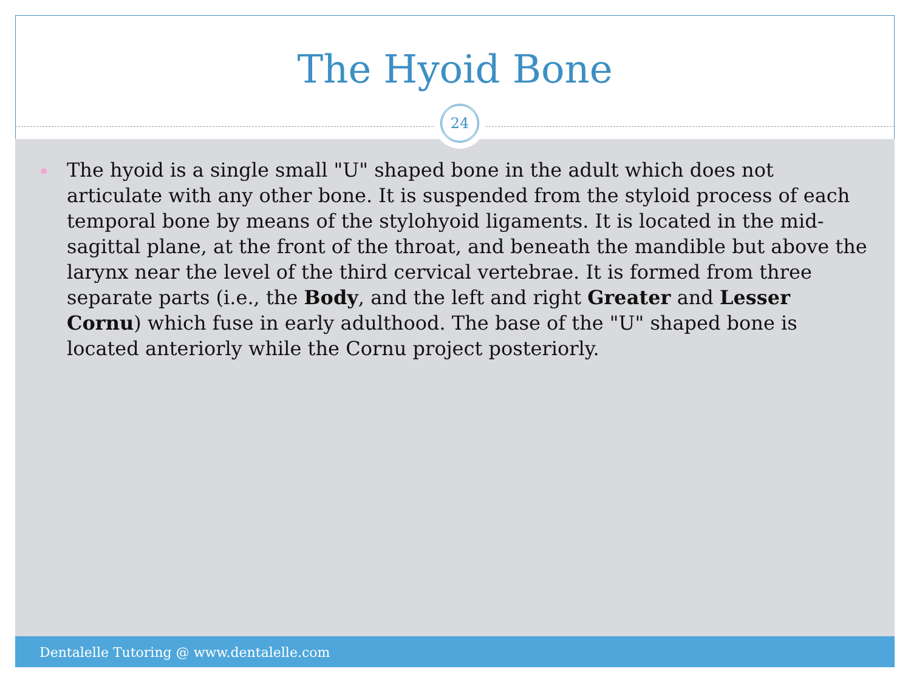The Hyoid Bone
24
The hyoid is a single small "U" shaped bone in the adult which does not articulate with any other bone. It is suspended from the styloid process of each temporal bone by means of the stylohyoid ligaments. It is located in the mid-sagittal plane, at the front of the throat, and beneath the mandible but above the larynx near the level of the third cervical vertebrae. It is formed from three separate parts (i.e., the Body, and the left and right Greater and Lesser Cornu) which fuse in early adulthood. The base of the "U" shaped bone is located anteriorly while the Cornu project posteriorly.
Dentalelle Tutoring @ www.dentalelle.com